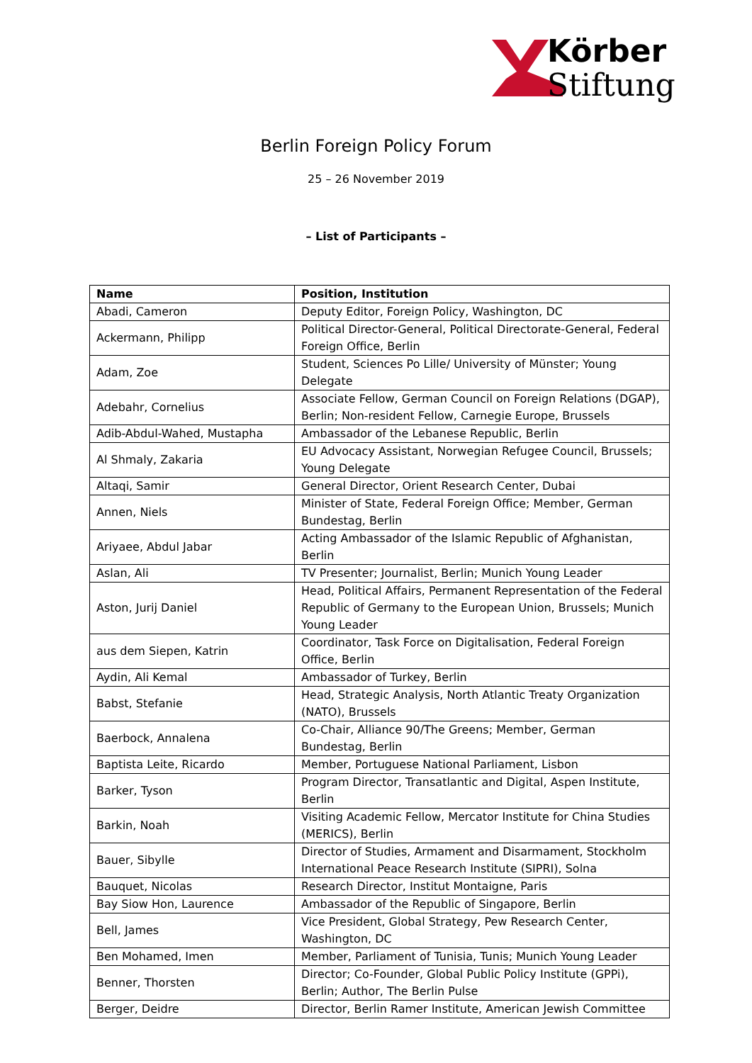Körber
Stiftung
Berlin Foreign Policy Forum
25 – 26 November 2019
– List of Participants –
| Name | Position, Institution |
| --- | --- |
| Abadi, Cameron | Deputy Editor, Foreign Policy, Washington, DC |
| Ackermann, Philipp | Political Director-General, Political Directorate-General, Federal Foreign Office, Berlin |
| Adam, Zoe | Student, Sciences Po Lille/ University of Münster; Young Delegate |
| Adebahr, Cornelius | Associate Fellow, German Council on Foreign Relations (DGAP), Berlin; Non-resident Fellow, Carnegie Europe, Brussels |
| Adib-Abdul-Wahed, Mustapha | Ambassador of the Lebanese Republic, Berlin |
| Al Shmaly, Zakaria | EU Advocacy Assistant, Norwegian Refugee Council, Brussels; Young Delegate |
| Altaqi, Samir | General Director, Orient Research Center, Dubai |
| Annen, Niels | Minister of State, Federal Foreign Office; Member, German Bundestag, Berlin |
| Ariyaee, Abdul Jabar | Acting Ambassador of the Islamic Republic of Afghanistan, Berlin |
| Aslan, Ali | TV Presenter; Journalist, Berlin; Munich Young Leader |
| Aston, Jurij Daniel | Head, Political Affairs, Permanent Representation of the Federal Republic of Germany to the European Union, Brussels; Munich Young Leader |
| aus dem Siepen, Katrin | Coordinator, Task Force on Digitalisation, Federal Foreign Office, Berlin |
| Aydin, Ali Kemal | Ambassador of Turkey, Berlin |
| Babst, Stefanie | Head, Strategic Analysis, North Atlantic Treaty Organization (NATO), Brussels |
| Baerbock, Annalena | Co-Chair, Alliance 90/The Greens; Member, German Bundestag, Berlin |
| Baptista Leite, Ricardo | Member, Portuguese National Parliament, Lisbon |
| Barker, Tyson | Program Director, Transatlantic and Digital, Aspen Institute, Berlin |
| Barkin, Noah | Visiting Academic Fellow, Mercator Institute for China Studies (MERICS), Berlin |
| Bauer, Sibylle | Director of Studies, Armament and Disarmament, Stockholm International Peace Research Institute (SIPRI), Solna |
| Bauquet, Nicolas | Research Director, Institut Montaigne, Paris |
| Bay Siow Hon, Laurence | Ambassador of the Republic of Singapore, Berlin |
| Bell, James | Vice President, Global Strategy, Pew Research Center, Washington, DC |
| Ben Mohamed, Imen | Member, Parliament of Tunisia, Tunis; Munich Young Leader |
| Benner, Thorsten | Director; Co-Founder, Global Public Policy Institute (GPPi), Berlin; Author, The Berlin Pulse |
| Berger, Deidre | Director, Berlin Ramer Institute, American Jewish Committee |